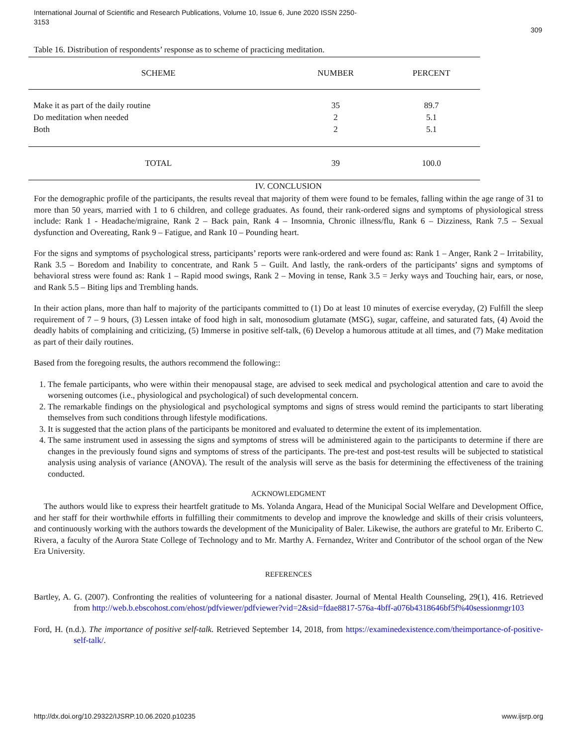International Journal of Scientific and Research Publications, Volume 10, Issue 6, June 2020 ISSN 2250-3153
309
Table 16. Distribution of respondents’ response as to scheme of practicing meditation.
| SCHEME | NUMBER | PERCENT |
| --- | --- | --- |
| Make it as part of the daily routine | 35 | 89.7 |
| Do meditation when needed | 2 | 5.1 |
| Both | 2 | 5.1 |
| TOTAL | 39 | 100.0 |
IV. CONCLUSION
For the demographic profile of the participants, the results reveal that majority of them were found to be females, falling within the age range of 31 to more than 50 years, married with 1 to 6 children, and college graduates. As found, their rank-ordered signs and symptoms of physiological stress include: Rank 1 - Headache/migraine, Rank 2 – Back pain, Rank 4 – Insomnia, Chronic illness/flu, Rank 6 – Dizziness, Rank 7.5 – Sexual dysfunction and Overeating, Rank 9 – Fatigue, and Rank 10 – Pounding heart.
For the signs and symptoms of psychological stress, participants’ reports were rank-ordered and were found as: Rank 1 – Anger, Rank 2 – Irritability, Rank 3.5 – Boredom and Inability to concentrate, and Rank 5 – Guilt. And lastly, the rank-orders of the participants’ signs and symptoms of behavioral stress were found as: Rank 1 – Rapid mood swings, Rank 2 – Moving in tense, Rank 3.5 = Jerky ways and Touching hair, ears, or nose, and Rank 5.5 – Biting lips and Trembling hands.
In their action plans, more than half to majority of the participants committed to (1) Do at least 10 minutes of exercise everyday, (2) Fulfill the sleep requirement of 7 – 9 hours, (3) Lessen intake of food high in salt, monosodium glutamate (MSG), sugar, caffeine, and saturated fats, (4) Avoid the deadly habits of complaining and criticizing, (5) Immerse in positive self-talk, (6) Develop a humorous attitude at all times, and (7) Make meditation as part of their daily routines.
Based from the foregoing results, the authors recommend the following::
1. The female participants, who were within their menopausal stage, are advised to seek medical and psychological attention and care to avoid the worsening outcomes (i.e., physiological and psychological) of such developmental concern.
2. The remarkable findings on the physiological and psychological symptoms and signs of stress would remind the participants to start liberating themselves from such conditions through lifestyle modifications.
3. It is suggested that the action plans of the participants be monitored and evaluated to determine the extent of its implementation.
4. The same instrument used in assessing the signs and symptoms of stress will be administered again to the participants to determine if there are changes in the previously found signs and symptoms of stress of the participants. The pre-test and post-test results will be subjected to statistical analysis using analysis of variance (ANOVA). The result of the analysis will serve as the basis for determining the effectiveness of the training conducted.
ACKNOWLEDGMENT
The authors would like to express their heartfelt gratitude to Ms. Yolanda Angara, Head of the Municipal Social Welfare and Development Office, and her staff for their worthwhile efforts in fulfilling their commitments to develop and improve the knowledge and skills of their crisis volunteers, and continuously working with the authors towards the development of the Municipality of Baler. Likewise, the authors are grateful to Mr. Eriberto C. Rivera, a faculty of the Aurora State College of Technology and to Mr. Marthy A. Fernandez, Writer and Contributor of the school organ of the New Era University.
REFERENCES
Bartley, A. G. (2007). Confronting the realities of volunteering for a national disaster. Journal of Mental Health Counseling, 29(1), 416. Retrieved from http://web.b.ebscohost.com/ehost/pdfviewer/pdfviewer?vid=2&sid=fdae8817-576a-4bff-a076b4318646bf5f%40sessionmgr103
Ford, H. (n.d.). The importance of positive self-talk. Retrieved September 14, 2018, from https://examinedexistence.com/theimportance-of-positive-self-talk/.
http://dx.doi.org/10.29322/IJSRP.10.06.2020.p10235 www.ijsrp.org